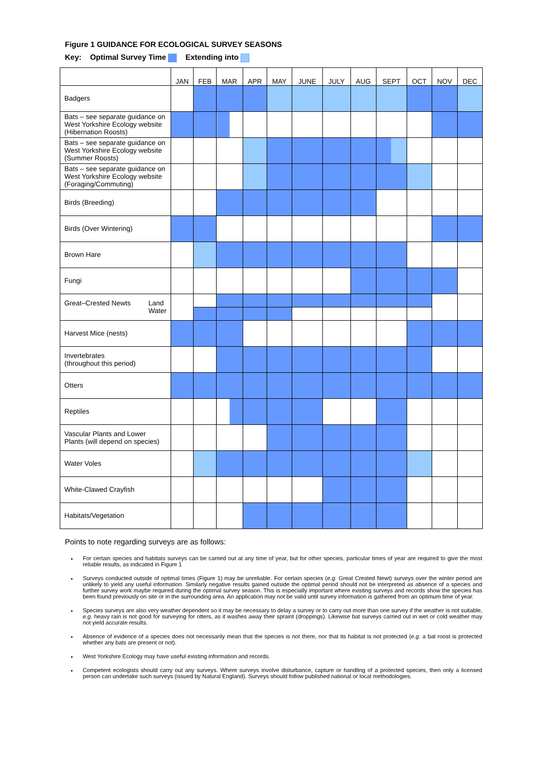Figure 1 GUIDANCE FOR ECOLOGICAL SURVEY SEASONS
Key: Optimal Survey Time Extending into
| | JAN | FEB | MAR | APR | MAY | JUNE | JULY | AUG | SEPT | OCT | NOV | DEC |
| --- | --- | --- | --- | --- | --- | --- | --- | --- | --- | --- | --- | --- |
| Badgers | | | | | | | | | | | | |
| Bats – see separate guidance on West Yorkshire Ecology website (Hibernation Roosts) | | | | | | | | | | | | |
| Bats – see separate guidance on West Yorkshire Ecology website (Summer Roosts) | | | | | | | | | | | | |
| Bats – see separate guidance on West Yorkshire Ecology website (Foraging/Commuting) | | | | | | | | | | | | |
| Birds (Breeding) | | | | | | | | | | | | |
| Birds (Over Wintering) | | | | | | | | | | | | |
| Brown Hare | | | | | | | | | | | | |
| Fungi | | | | | | | | | | | | |
| Great–Crested Newts Land Water | | | | | | | | | | | | |
| Harvest Mice (nests) | | | | | | | | | | | | |
| Invertebrates (throughout this period) | | | | | | | | | | | | |
| Otters | | | | | | | | | | | | |
| Reptiles | | | | | | | | | | | | |
| Vascular Plants and Lower Plants (will depend on species) | | | | | | | | | | | | |
| Water Voles | | | | | | | | | | | | |
| White-Clawed Crayfish | | | | | | | | | | | | |
| Habitats/Vegetation | | | | | | | | | | | | |
Points to note regarding surveys are as follows:
For certain species and habitats surveys can be carried out at any time of year, but for other species, particular times of year are required to give the most reliable results, as indicated in Figure 1
Surveys conducted outside of optimal times (Figure 1) may be unreliable. For certain species (e.g. Great Crested Newt) surveys over the winter period are unlikely to yield any useful information. Similarly negative results gained outside the optimal period should not be interpreted as absence of a species and further survey work maybe required during the optimal survey season. This is especially important where existing surveys and records show the species has been found previously on site or in the surrounding area. An application may not be valid until survey information is gathered from an optimum time of year.
Species surveys are also very weather dependent so it may be necessary to delay a survey or to carry out more than one survey if the weather is not suitable, e.g. heavy rain is not good for surveying for otters, as it washes away their spraint (droppings). Likewise bat surveys carried out in wet or cold weather may not yield accurate results.
Absence of evidence of a species does not necessarily mean that the species is not there, nor that its habitat is not protected (e.g. a bat roost is protected whether any bats are present or not).
West Yorkshire Ecology may have useful existing information and records.
Competent ecologists should carry out any surveys. Where surveys involve disturbance, capture or handling of a protected species, then only a licensed person can undertake such surveys (issued by Natural England). Surveys should follow published national or local methodologies.